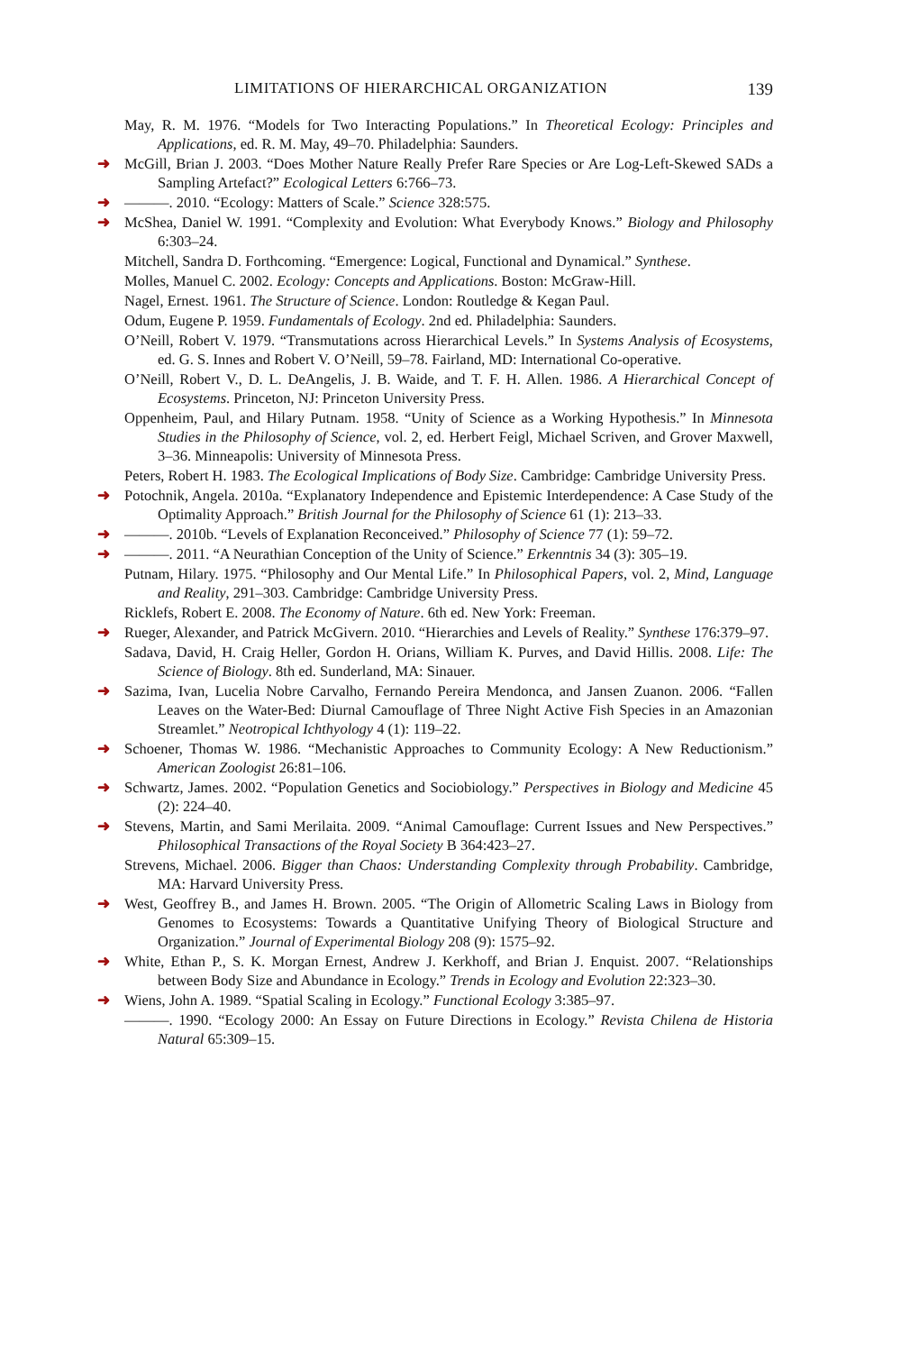LIMITATIONS OF HIERARCHICAL ORGANIZATION 139
May, R. M. 1976. “Models for Two Interacting Populations.” In Theoretical Ecology: Principles and Applications, ed. R. M. May, 49–70. Philadelphia: Saunders.
➜ McGill, Brian J. 2003. “Does Mother Nature Really Prefer Rare Species or Are Log-Left-Skewed SADs a Sampling Artefact?” Ecological Letters 6:766–73.
➜ ———. 2010. “Ecology: Matters of Scale.” Science 328:575.
➜ McShea, Daniel W. 1991. “Complexity and Evolution: What Everybody Knows.” Biology and Philosophy 6:303–24.
Mitchell, Sandra D. Forthcoming. “Emergence: Logical, Functional and Dynamical.” Synthese.
Molles, Manuel C. 2002. Ecology: Concepts and Applications. Boston: McGraw-Hill.
Nagel, Ernest. 1961. The Structure of Science. London: Routledge & Kegan Paul.
Odum, Eugene P. 1959. Fundamentals of Ecology. 2nd ed. Philadelphia: Saunders.
O’Neill, Robert V. 1979. “Transmutations across Hierarchical Levels.” In Systems Analysis of Ecosystems, ed. G. S. Innes and Robert V. O’Neill, 59–78. Fairland, MD: International Co-operative.
O’Neill, Robert V., D. L. DeAngelis, J. B. Waide, and T. F. H. Allen. 1986. A Hierarchical Concept of Ecosystems. Princeton, NJ: Princeton University Press.
Oppenheim, Paul, and Hilary Putnam. 1958. “Unity of Science as a Working Hypothesis.” In Minnesota Studies in the Philosophy of Science, vol. 2, ed. Herbert Feigl, Michael Scriven, and Grover Maxwell, 3–36. Minneapolis: University of Minnesota Press.
Peters, Robert H. 1983. The Ecological Implications of Body Size. Cambridge: Cambridge University Press.
➜ Potochnik, Angela. 2010a. “Explanatory Independence and Epistemic Interdependence: A Case Study of the Optimality Approach.” British Journal for the Philosophy of Science 61 (1): 213–33.
➜ ———. 2010b. “Levels of Explanation Reconceived.” Philosophy of Science 77 (1): 59–72.
➜ ———. 2011. “A Neurathian Conception of the Unity of Science.” Erkenntnis 34 (3): 305–19.
Putnam, Hilary. 1975. “Philosophy and Our Mental Life.” In Philosophical Papers, vol. 2, Mind, Language and Reality, 291–303. Cambridge: Cambridge University Press.
Ricklefs, Robert E. 2008. The Economy of Nature. 6th ed. New York: Freeman.
➜ Rueger, Alexander, and Patrick McGivern. 2010. “Hierarchies and Levels of Reality.” Synthese 176:379–97.
Sadava, David, H. Craig Heller, Gordon H. Orians, William K. Purves, and David Hillis. 2008. Life: The Science of Biology. 8th ed. Sunderland, MA: Sinauer.
➜ Sazima, Ivan, Lucelia Nobre Carvalho, Fernando Pereira Mendonca, and Jansen Zuanon. 2006. “Fallen Leaves on the Water-Bed: Diurnal Camouflage of Three Night Active Fish Species in an Amazonian Streamlet.” Neotropical Ichthyology 4 (1): 119–22.
➜ Schoener, Thomas W. 1986. “Mechanistic Approaches to Community Ecology: A New Reductionism.” American Zoologist 26:81–106.
➜ Schwartz, James. 2002. “Population Genetics and Sociobiology.” Perspectives in Biology and Medicine 45 (2): 224–40.
➜ Stevens, Martin, and Sami Merilaita. 2009. “Animal Camouflage: Current Issues and New Perspectives.” Philosophical Transactions of the Royal Society B 364:423–27.
Strevens, Michael. 2006. Bigger than Chaos: Understanding Complexity through Probability. Cambridge, MA: Harvard University Press.
➜ West, Geoffrey B., and James H. Brown. 2005. “The Origin of Allometric Scaling Laws in Biology from Genomes to Ecosystems: Towards a Quantitative Unifying Theory of Biological Structure and Organization.” Journal of Experimental Biology 208 (9): 1575–92.
➜ White, Ethan P., S. K. Morgan Ernest, Andrew J. Kerkhoff, and Brian J. Enquist. 2007. “Relationships between Body Size and Abundance in Ecology.” Trends in Ecology and Evolution 22:323–30.
➜ Wiens, John A. 1989. “Spatial Scaling in Ecology.” Functional Ecology 3:385–97.
———. 1990. “Ecology 2000: An Essay on Future Directions in Ecology.” Revista Chilena de Historia Natural 65:309–15.